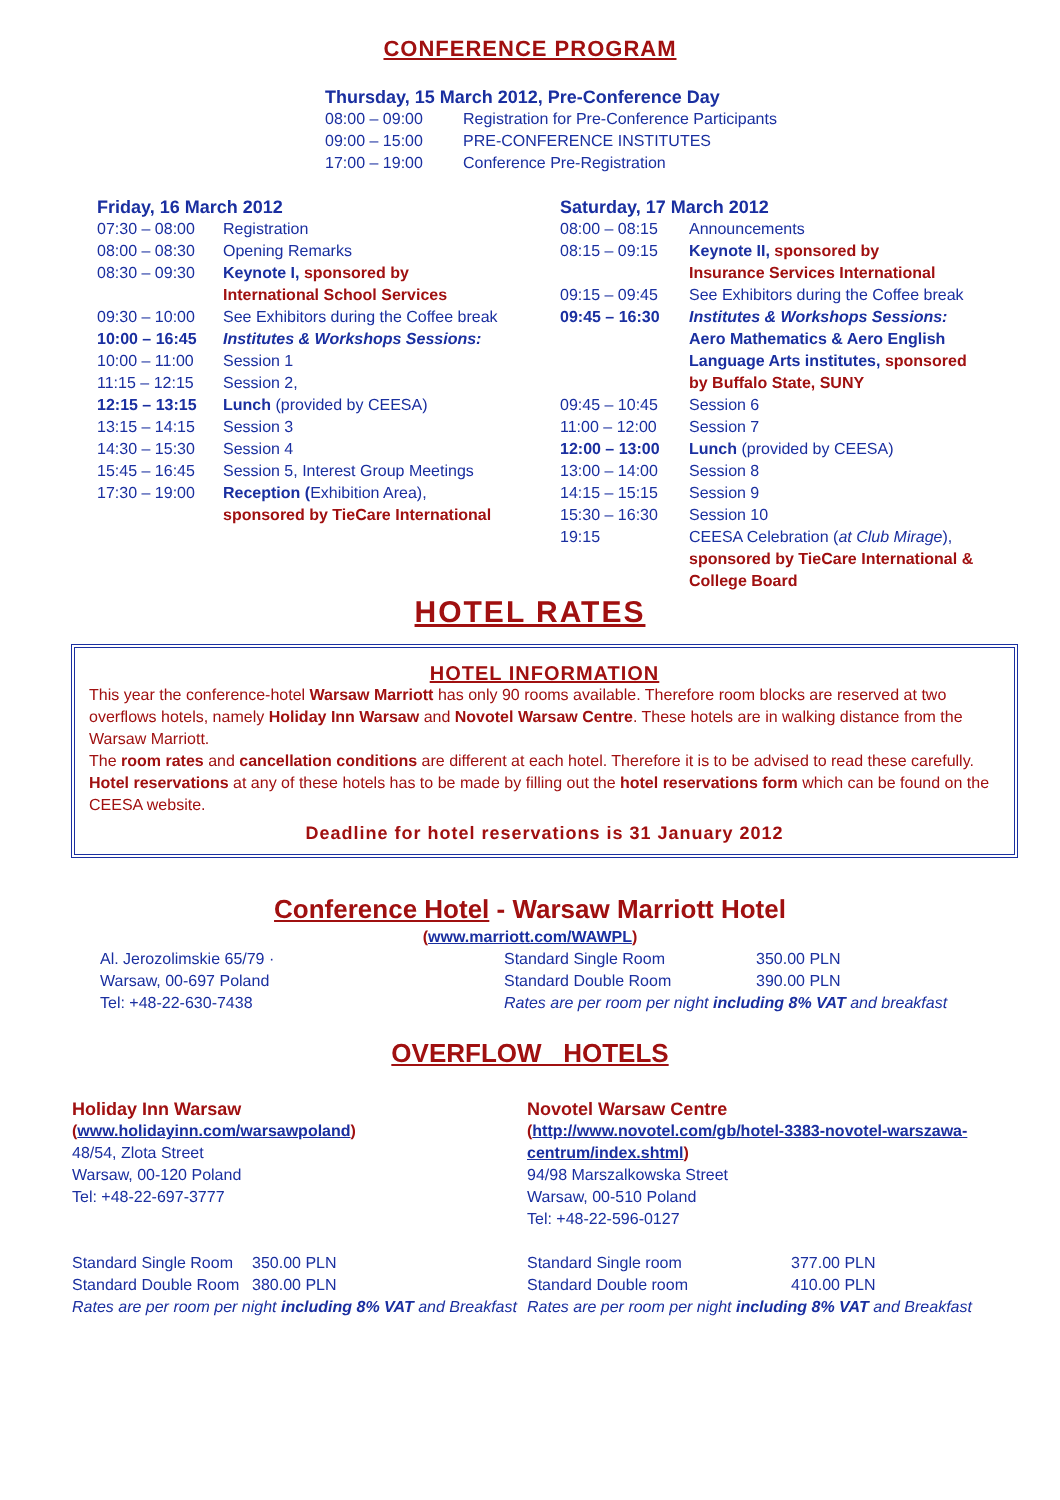CONFERENCE PROGRAM
Thursday, 15 March 2012, Pre-Conference Day
| 08:00 – 09:00 | Registration for Pre-Conference Participants |
| 09:00 – 15:00 | PRE-CONFERENCE INSTITUTES |
| 17:00 – 19:00 | Conference Pre-Registration |
Friday, 16 March 2012
| 07:30 – 08:00 | Registration |
| 08:00 – 08:30 | Opening Remarks |
| 08:30 – 09:30 | Keynote I, sponsored by International School Services |
| 09:30 – 10:00 | See Exhibitors during the Coffee break |
| 10:00 – 16:45 | Institutes & Workshops Sessions: |
| 10:00 – 11:00 | Session 1 |
| 11:15 – 12:15 | Session 2, |
| 12:15 – 13:15 | Lunch (provided by CEESA) |
| 13:15 – 14:15 | Session 3 |
| 14:30 – 15:30 | Session 4 |
| 15:45 – 16:45 | Session 5, Interest Group Meetings |
| 17:30 – 19:00 | Reception ( Exhibition Area), sponsored by TieCare International |
Saturday, 17 March 2012
| 08:00 – 08:15 | Announcements |
| 08:15 – 09:15 | Keynote II, sponsored by Insurance Services International |
| 09:15 – 09:45 | See Exhibitors during the Coffee break |
| 09:45 – 16:30 | Institutes & Workshops Sessions: Aero Mathematics & Aero English Language Arts institutes, sponsored by Buffalo State, SUNY |
| 09:45 – 10:45 | Session 6 |
| 11:00 – 12:00 | Session 7 |
| 12:00 – 13:00 | Lunch (provided by CEESA) |
| 13:00 – 14:00 | Session 8 |
| 14:15 – 15:15 | Session 9 |
| 15:30 – 16:30 | Session 10 |
| 19:15 | CEESA Celebration ( at Club Mirage ), sponsored by TieCare International & College Board |
HOTEL RATES
HOTEL INFORMATION
This year the conference-hotel Warsaw Marriott has only 90 rooms available. Therefore room blocks are reserved at two overflows hotels, namely Holiday Inn Warsaw and Novotel Warsaw Centre. These hotels are in walking distance from the Warsaw Marriott.
The room rates and cancellation conditions are different at each hotel. Therefore it is to be advised to read these carefully. Hotel reservations at any of these hotels has to be made by filling out the hotel reservations form which can be found on the CEESA website.
Deadline for hotel reservations is 31 January 2012
Conference Hotel - Warsaw Marriott Hotel
(www.marriott.com/WAWPL)
Al. Jerozolimskie 65/79 ·
Warsaw, 00-697 Poland
Tel: +48-22-630-7438
| Standard Single Room | 350.00 PLN |
| Standard Double Room | 390.00 PLN |
Rates are per room per night including 8% VAT and breakfast
OVERFLOW HOTELS
Holiday Inn Warsaw
(www.holidayinn.com/warsawpoland)
48/54, Zlota Street
Warsaw, 00-120 Poland
Tel: +48-22-697-3777
| Standard Single Room | 350.00 PLN |
| Standard Double Room | 380.00 PLN |
Rates are per room per night including 8% VAT and Breakfast
Novotel Warsaw Centre
(http://www.novotel.com/gb/hotel-3383-novotel-warszawa-centrum/index.shtml)
94/98 Marszalkowska Street
Warsaw, 00-510 Poland
Tel: +48-22-596-0127
| Standard Single room | 377.00 PLN |
| Standard Double room | 410.00 PLN |
Rates are per room per night including 8% VAT and Breakfast